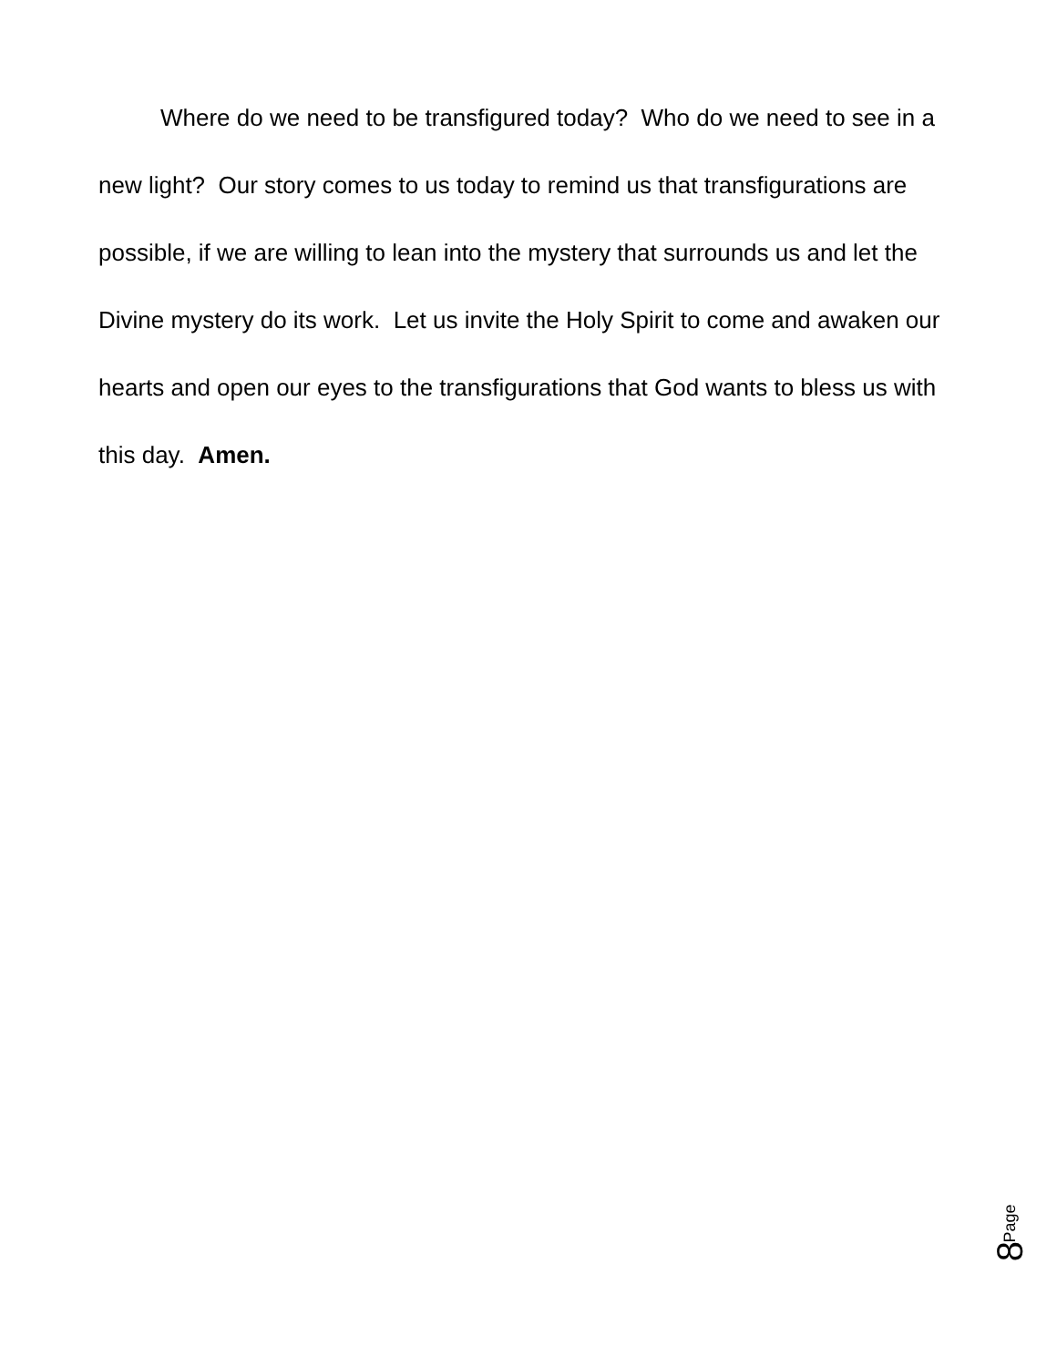Where do we need to be transfigured today? Who do we need to see in a new light? Our story comes to us today to remind us that transfigurations are possible, if we are willing to lean into the mystery that surrounds us and let the Divine mystery do its work. Let us invite the Holy Spirit to come and awaken our hearts and open our eyes to the transfigurations that God wants to bless us with this day. Amen.
Page
8